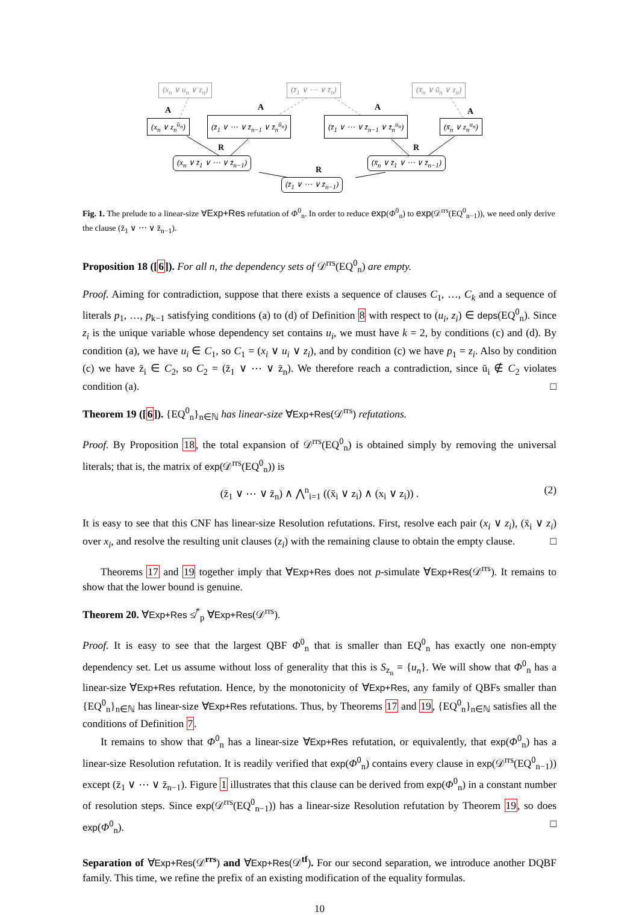(x<sub>n</sub> ∨ u<sub>n</sub> ∨ z<sub>n</sub>) (z̄<sub>1</sub> ∨ ⋯ ∨ z̄<sub>n</sub>) (x̄<sub>n</sub> ∨ ū<sub>n</sub> ∨ z<sub>n</sub>)
A A A A
(x<sub>n</sub> ∨ z<sub>n</sub><sup>ū<sub>n</sub></sup>) (z̄<sub>1</sub> ∨ ⋯ ∨ z̄<sub>n−1</sub> ∨ z̄<sub>n</sub><sup>ū<sub>n</sub></sup>) (z̄<sub>1</sub> ∨ ⋯ ∨ z̄<sub>n−1</sub> ∨ z̄<sub>n</sub><sup>u<sub>n</sub></sup>) (x̄<sub>n</sub> ∨ z<sub>n</sub><sup>u<sub>n</sub></sup>)
R R
R
(x<sub>n</sub> ∨ z̄<sub>1</sub> ∨ ⋯ ∨ z̄<sub>n−1</sub>) (x̄<sub>n</sub> ∨ z̄<sub>1</sub> ∨ ⋯ ∨ z̄<sub>n−1</sub>)
(z̄<sub>1</sub> ∨ ⋯ ∨ z̄<sub>n−1</sub>)
Fig. 1. The prelude to a linear-size ∀Exp+Res refutation of Φ<sup>0</sup><sub>n</sub>. In order to reduce exp(Φ<sup>0</sup><sub>n</sub>) to exp(𝒟<sup>rrs</sup>(EQ<sup>0</sup><sub>n−1</sub>)), we need only derive the clause (z̄<sub>1</sub> ∨ ⋯ ∨ z̄<sub>n−1</sub>).
Proposition 18 ([6]). For all n, the dependency sets of 𝒟<sup>rrs</sup>(EQ<sup>0</sup><sub>n</sub>) are empty.
Proof. Aiming for contradiction, suppose that there exists a sequence of clauses C<sub>1</sub>, …, C<sub>k</sub> and a sequence of literals p<sub>1</sub>, …, p<sub>k−1</sub> satisfying conditions (a) to (d) of Definition 8 with respect to (u<sub>i</sub>, z<sub>i</sub>) ∈ deps(EQ<sup>0</sup><sub>n</sub>). Since z<sub>i</sub> is the unique variable whose dependency set contains u<sub>i</sub>, we must have k = 2, by conditions (c) and (d). By condition (a), we have u<sub>i</sub> ∈ C<sub>1</sub>, so C<sub>1</sub> = (x<sub>i</sub> ∨ u<sub>i</sub> ∨ z<sub>i</sub>), and by condition (c) we have p<sub>1</sub> = z<sub>i</sub>. Also by condition (c) we have z̄<sub>i</sub> ∈ C<sub>2</sub>, so C<sub>2</sub> = (z̄<sub>1</sub> ∨ ⋯ ∨ z̄<sub>n</sub>). We therefore reach a contradiction, since ū<sub>i</sub> ∉ C<sub>2</sub> violates condition (a). □
Theorem 19 ([6]). {EQ<sup>0</sup><sub>n</sub>}<sub>n∈ℕ</sub> has linear-size ∀Exp+Res(𝒟<sup>rrs</sup>) refutations.
Proof. By Proposition 18, the total expansion of 𝒟<sup>rrs</sup>(EQ<sup>0</sup><sub>n</sub>) is obtained simply by removing the universal literals; that is, the matrix of exp(𝒟<sup>rrs</sup>(EQ<sup>0</sup><sub>n</sub>)) is
(z̄<sub>1</sub> ∨ ⋯ ∨ z̄<sub>n</sub>) ∧ ⋀<sup>n</sup><sub>i=1</sub> ((x̄<sub>i</sub> ∨ z<sub>i</sub>) ∧ (x<sub>i</sub> ∨ z<sub>i</sub>)) . (2)
It is easy to see that this CNF has linear-size Resolution refutations. First, resolve each pair (x<sub>i</sub> ∨ z<sub>i</sub>), (x̄<sub>i</sub> ∨ z<sub>i</sub>) over x<sub>i</sub>, and resolve the resulting unit clauses (z<sub>i</sub>) with the remaining clause to obtain the empty clause. □
Theorems 17 and 19 together imply that ∀Exp+Res does not p-simulate ∀Exp+Res(𝒟<sup>rrs</sup>). It remains to show that the lower bound is genuine.
Theorem 20. ∀Exp+Res ≰<sup>*</sup><sub>p</sub> ∀Exp+Res(𝒟<sup>rrs</sup>).
Proof. It is easy to see that the largest QBF Φ<sup>0</sup><sub>n</sub> that is smaller than EQ<sup>0</sup><sub>n</sub> has exactly one non-empty dependency set. Let us assume without loss of generality that this is S<sub>z<sub>n</sub></sub> = {u<sub>n</sub>}. We will show that Φ<sup>0</sup><sub>n</sub> has a linear-size ∀Exp+Res refutation. Hence, by the monotonicity of ∀Exp+Res, any family of QBFs smaller than {EQ<sup>0</sup><sub>n</sub>}<sub>n∈ℕ</sub> has linear-size ∀Exp+Res refutations. Thus, by Theorems 17 and 19, {EQ<sup>0</sup><sub>n</sub>}<sub>n∈ℕ</sub> satisfies all the conditions of Definition 7.
It remains to show that Φ<sup>0</sup><sub>n</sub> has a linear-size ∀Exp+Res refutation, or equivalently, that exp(Φ<sup>0</sup><sub>n</sub>) has a linear-size Resolution refutation. It is readily verified that exp(Φ<sup>0</sup><sub>n</sub>) contains every clause in exp(𝒟<sup>rrs</sup>(EQ<sup>0</sup><sub>n−1</sub>)) except (z̄<sub>1</sub> ∨ ⋯ ∨ z̄<sub>n−1</sub>). Figure 1 illustrates that this clause can be derived from exp(Φ<sup>0</sup><sub>n</sub>) in a constant number of resolution steps. Since exp(𝒟<sup>rrs</sup>(EQ<sup>0</sup><sub>n−1</sub>)) has a linear-size Resolution refutation by Theorem 19, so does exp(Φ<sup>0</sup><sub>n</sub>). □
Separation of ∀Exp+Res(𝒟<sup>rrs</sup>) and ∀Exp+Res(𝒟<sup>tf</sup>). For our second separation, we introduce another DQBF family. This time, we refine the prefix of an existing modification of the equality formulas.
10